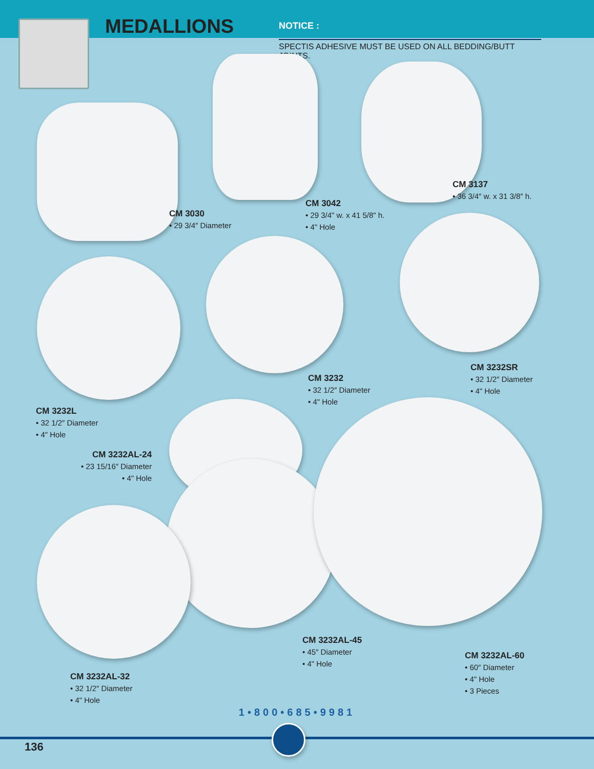MEDALLIONS NOTICE :
SPECTIS ADHESIVE MUST BE USED ON ALL BEDDING/BUTT JOINTS.
CM 3030
• 29 3/4″ Diameter
CM 3042
• 29 3/4" w. x 41 5/8" h.
• 4" Hole
CM 3137
• 36 3/4″ w. x 31 3/8″ h.
CM 3232SR
• 32 1/2″ Diameter
• 4" Hole
CM 3232
• 32 1/2″ Diameter
• 4" Hole
CM 3232L
• 32 1/2″ Diameter
• 4" Hole
CM 3232AL-24
• 23 15/16″ Diameter
• 4" Hole
CM 3232AL-45
• 45″ Diameter
• 4" Hole
CM 3232AL-60
• 60″ Diameter
• 4" Hole
• 3 Pieces
CM 3232AL-32
• 32 1/2″ Diameter
• 4" Hole
1•800•685•9981
136